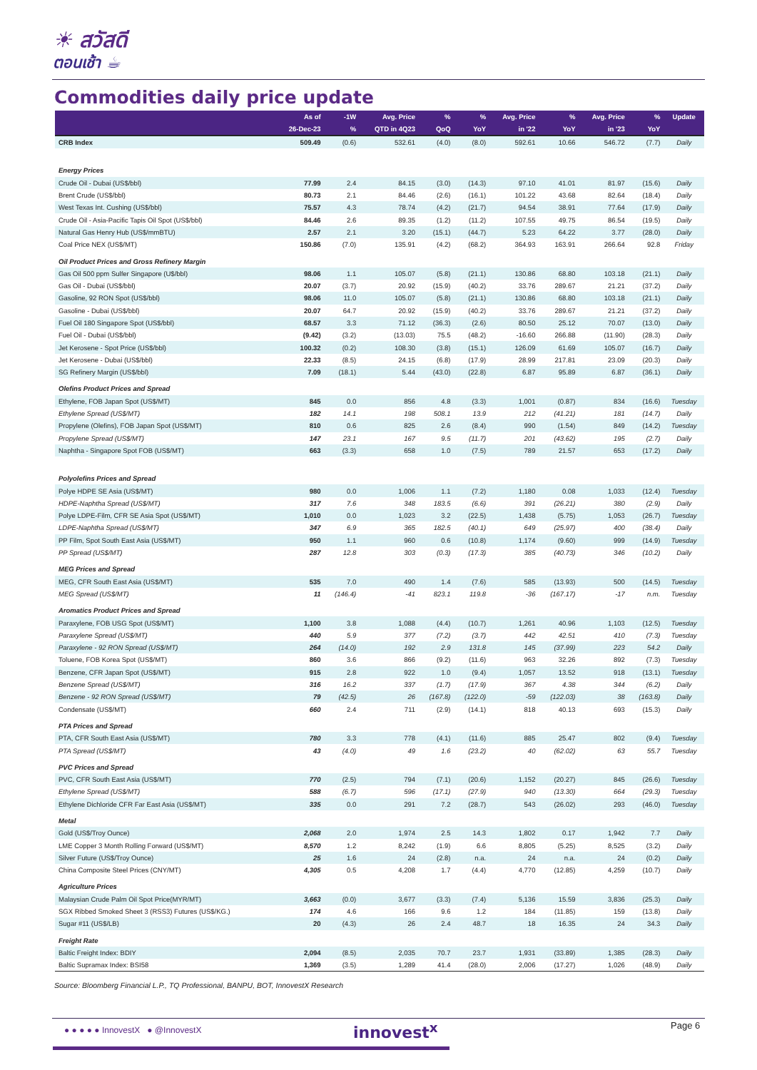☀ สวัสดี
ตอนเช้า ☕
Commodities daily price update
| | As of | -1W | Avg. Price | % | % | Avg. Price | % | Avg. Price | % | Update |
| --- | --- | --- | --- | --- | --- | --- | --- | --- | --- | --- |
| | 26-Dec-23 | % | QTD in 4Q23 | QoQ | YoY | in '22 | YoY | in '23 | YoY | |
| CRB Index | 509.49 | (0.6) | 532.61 | (4.0) | (8.0) | 592.61 | 10.66 | 546.72 | (7.7) | Daily |
| Energy Prices | | | | | | | | | | |
| Crude Oil - Dubai (US$/bbl) | 77.99 | 2.4 | 84.15 | (3.0) | (14.3) | 97.10 | 41.01 | 81.97 | (15.6) | Daily |
| Brent Crude (US$/bbl) | 80.73 | 2.1 | 84.46 | (2.6) | (16.1) | 101.22 | 43.68 | 82.64 | (18.4) | Daily |
| West Texas Int. Cushing (US$/bbl) | 75.57 | 4.3 | 78.74 | (4.2) | (21.7) | 94.54 | 38.91 | 77.64 | (17.9) | Daily |
| Crude Oil - Asia-Pacific Tapis Oil Spot (US$/bbl) | 84.46 | 2.6 | 89.35 | (1.2) | (11.2) | 107.55 | 49.75 | 86.54 | (19.5) | Daily |
| Natural Gas Henry Hub (US$/mmBTU) | 2.57 | 2.1 | 3.20 | (15.1) | (44.7) | 5.23 | 64.22 | 3.77 | (28.0) | Daily |
| Coal Price NEX (US$/MT) | 150.86 | (7.0) | 135.91 | (4.2) | (68.2) | 364.93 | 163.91 | 266.64 | 92.8 | Friday |
| Oil Product Prices and Gross Refinery Margin | | | | | | | | | | |
| Gas Oil 500 ppm Sulfer Singapore (U$/bbl) | 98.06 | 1.1 | 105.07 | (5.8) | (21.1) | 130.86 | 68.80 | 103.18 | (21.1) | Daily |
| Gas Oil - Dubai (US$/bbl) | 20.07 | (3.7) | 20.92 | (15.9) | (40.2) | 33.76 | 289.67 | 21.21 | (37.2) | Daily |
| Gasoline, 92 RON Spot (US$/bbl) | 98.06 | 11.0 | 105.07 | (5.8) | (21.1) | 130.86 | 68.80 | 103.18 | (21.1) | Daily |
| Gasoline - Dubai (US$/bbl) | 20.07 | 64.7 | 20.92 | (15.9) | (40.2) | 33.76 | 289.67 | 21.21 | (37.2) | Daily |
| Fuel Oil 180 Singapore Spot (US$/bbl) | 68.57 | 3.3 | 71.12 | (36.3) | (2.6) | 80.50 | 25.12 | 70.07 | (13.0) | Daily |
| Fuel Oil - Dubai (US$/bbl) | (9.42) | (3.2) | (13.03) | 75.5 | (48.2) | -16.60 | 266.88 | (11.90) | (28.3) | Daily |
| Jet Kerosene - Spot Price (US$/bbl) | 100.32 | (0.2) | 108.30 | (3.8) | (15.1) | 126.09 | 61.69 | 105.07 | (16.7) | Daily |
| Jet Kerosene - Dubai (US$/bbl) | 22.33 | (8.5) | 24.15 | (6.8) | (17.9) | 28.99 | 217.81 | 23.09 | (20.3) | Daily |
| SG Refinery Margin (US$/bbl) | 7.09 | (18.1) | 5.44 | (43.0) | (22.8) | 6.87 | 95.89 | 6.87 | (36.1) | Daily |
| Olefins Product Prices and Spread | | | | | | | | | | |
| Ethylene, FOB Japan Spot (US$/MT) | 845 | 0.0 | 856 | 4.8 | (3.3) | 1,001 | (0.87) | 834 | (16.6) | Tuesday |
| Ethylene Spread (US$/MT) | 182 | 14.1 | 198 | 508.1 | 13.9 | 212 | (41.21) | 181 | (14.7) | Daily |
| Propylene (Olefins), FOB Japan Spot (US$/MT) | 810 | 0.6 | 825 | 2.6 | (8.4) | 990 | (1.54) | 849 | (14.2) | Tuesday |
| Propylene Spread (US$/MT) | 147 | 23.1 | 167 | 9.5 | (11.7) | 201 | (43.62) | 195 | (2.7) | Daily |
| Naphtha - Singapore Spot FOB (US$/MT) | 663 | (3.3) | 658 | 1.0 | (7.5) | 789 | 21.57 | 653 | (17.2) | Daily |
| Polyolefins Prices and Spread | | | | | | | | | | |
| Polye HDPE SE Asia (US$/MT) | 980 | 0.0 | 1,006 | 1.1 | (7.2) | 1,180 | 0.08 | 1,033 | (12.4) | Tuesday |
| HDPE-Naphtha Spread (US$/MT) | 317 | 7.6 | 348 | 183.5 | (6.6) | 391 | (26.21) | 380 | (2.9) | Daily |
| Polye LDPE-Film, CFR SE Asia Spot (US$/MT) | 1,010 | 0.0 | 1,023 | 3.2 | (22.5) | 1,438 | (5.75) | 1,053 | (26.7) | Tuesday |
| LDPE-Naphtha Spread (US$/MT) | 347 | 6.9 | 365 | 182.5 | (40.1) | 649 | (25.97) | 400 | (38.4) | Daily |
| PP Film, Spot South East Asia (US$/MT) | 950 | 1.1 | 960 | 0.6 | (10.8) | 1,174 | (9.60) | 999 | (14.9) | Tuesday |
| PP Spread (US$/MT) | 287 | 12.8 | 303 | (0.3) | (17.3) | 385 | (40.73) | 346 | (10.2) | Daily |
| MEG Prices and Spread | | | | | | | | | | |
| MEG, CFR South East Asia (US$/MT) | 535 | 7.0 | 490 | 1.4 | (7.6) | 585 | (13.93) | 500 | (14.5) | Tuesday |
| MEG Spread (US$/MT) | 11 | (146.4) | -41 | 823.1 | 119.8 | -36 | (167.17) | -17 | n.m. | Tuesday |
| Aromatics Product Prices and Spread | | | | | | | | | | |
| Paraxylene, FOB USG Spot (US$/MT) | 1,100 | 3.8 | 1,088 | (4.4) | (10.7) | 1,261 | 40.96 | 1,103 | (12.5) | Tuesday |
| Paraxylene Spread (US$/MT) | 440 | 5.9 | 377 | (7.2) | (3.7) | 442 | 42.51 | 410 | (7.3) | Tuesday |
| Paraxylene - 92 RON Spread (US$/MT) | 264 | (14.0) | 192 | 2.9 | 131.8 | 145 | (37.99) | 223 | 54.2 | Daily |
| Toluene, FOB Korea Spot (US$/MT) | 860 | 3.6 | 866 | (9.2) | (11.6) | 963 | 32.26 | 892 | (7.3) | Tuesday |
| Benzene, CFR Japan Spot (US$/MT) | 915 | 2.8 | 922 | 1.0 | (9.4) | 1,057 | 13.52 | 918 | (13.1) | Tuesday |
| Benzene Spread (US$/MT) | 316 | 16.2 | 337 | (1.7) | (17.9) | 367 | 4.38 | 344 | (6.2) | Daily |
| Benzene - 92 RON Spread (US$/MT) | 79 | (42.5) | 26 | (167.8) | (122.0) | -59 | (122.03) | 38 | (163.8) | Daily |
| Condensate (US$/MT) | 660 | 2.4 | 711 | (2.9) | (14.1) | 818 | 40.13 | 693 | (15.3) | Daily |
| PTA Prices and Spread | | | | | | | | | | |
| PTA, CFR South East Asia (US$/MT) | 780 | 3.3 | 778 | (4.1) | (11.6) | 885 | 25.47 | 802 | (9.4) | Tuesday |
| PTA Spread (US$/MT) | 43 | (4.0) | 49 | 1.6 | (23.2) | 40 | (62.02) | 63 | 55.7 | Tuesday |
| PVC Prices and Spread | | | | | | | | | | |
| PVC, CFR South East Asia (US$/MT) | 770 | (2.5) | 794 | (7.1) | (20.6) | 1,152 | (20.27) | 845 | (26.6) | Tuesday |
| Ethylene Spread (US$/MT) | 588 | (6.7) | 596 | (17.1) | (27.9) | 940 | (13.30) | 664 | (29.3) | Tuesday |
| Ethylene Dichloride CFR Far East Asia (US$/MT) | 335 | 0.0 | 291 | 7.2 | (28.7) | 543 | (26.02) | 293 | (46.0) | Tuesday |
| Metal | | | | | | | | | | |
| Gold (US$/Troy Ounce) | 2,068 | 2.0 | 1,974 | 2.5 | 14.3 | 1,802 | 0.17 | 1,942 | 7.7 | Daily |
| LME Copper 3 Month Rolling Forward (US$/MT) | 8,570 | 1.2 | 8,242 | (1.9) | 6.6 | 8,805 | (5.25) | 8,525 | (3.2) | Daily |
| Silver Future (US$/Troy Ounce) | 25 | 1.6 | 24 | (2.8) | n.a. | 24 | n.a. | 24 | (0.2) | Daily |
| China Composite Steel Prices (CNY/MT) | 4,305 | 0.5 | 4,208 | 1.7 | (4.4) | 4,770 | (12.85) | 4,259 | (10.7) | Daily |
| Agriculture Prices | | | | | | | | | | |
| Malaysian Crude Palm Oil Spot Price(MYR/MT) | 3,663 | (0.0) | 3,677 | (3.3) | (7.4) | 5,136 | 15.59 | 3,836 | (25.3) | Daily |
| SGX Ribbed Smoked Sheet 3 (RSS3) Futures (US$/KG.) | 174 | 4.6 | 166 | 9.6 | 1.2 | 184 | (11.85) | 159 | (13.8) | Daily |
| Sugar #11 (US$/LB) | 20 | (4.3) | 26 | 2.4 | 48.7 | 18 | 16.35 | 24 | 34.3 | Daily |
| Freight Rate | | | | | | | | | | |
| Baltic Freight Index: BDIY | 2,094 | (8.5) | 2,035 | 70.7 | 23.7 | 1,931 | (33.89) | 1,385 | (28.3) | Daily |
| Baltic Supramax Index: BSI58 | 1,369 | (3.5) | 1,289 | 41.4 | (28.0) | 2,006 | (17.27) | 1,026 | (48.9) | Daily |
Source: Bloomberg Financial L.P., TQ Professional, BANPU, BOT, InnovestX Research
● ● ● ● ● InnovestX ● @InnovestX
innovest<sup>x</sup> Page 6